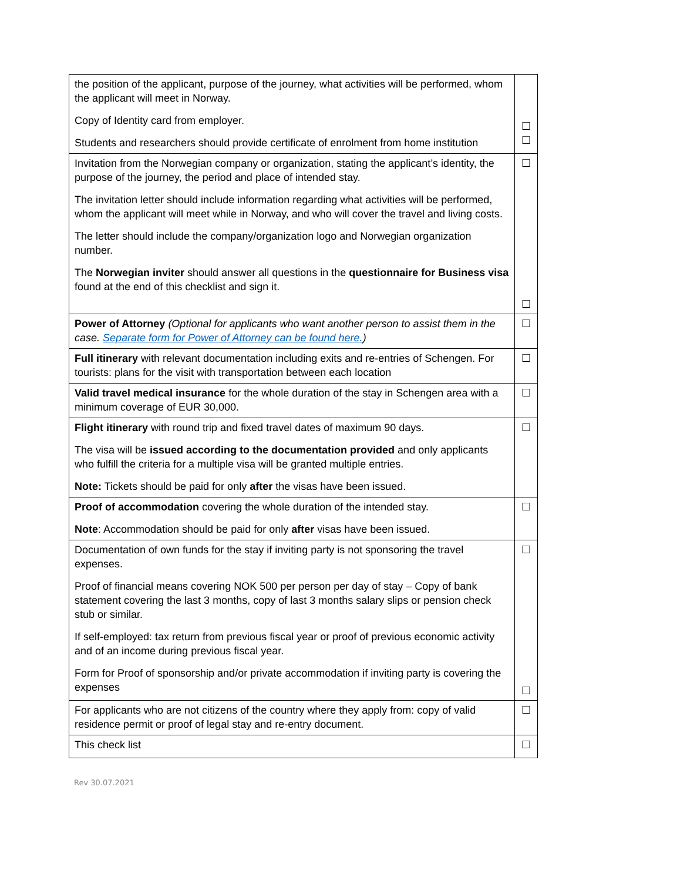| the position of the applicant, purpose of the journey, what activities will be performed, whom the applicant will meet in Norway. Copy of Identity card from employer. Students and researchers should provide certificate of enrolment from home institution | ☐ ☐ |
| Invitation from the Norwegian company or organization, stating the applicant’s identity, the purpose of the journey, the period and place of intended stay. The invitation letter should include information regarding what activities will be performed, whom the applicant will meet while in Norway, and who will cover the travel and living costs. The letter should include the company/organization logo and Norwegian organization number. The Norwegian inviter should answer all questions in the questionnaire for Business visa found at the end of this checklist and sign it. | ☐ ☐ |
| Power of Attorney (Optional for applicants who want another person to assist them in the case. Separate form for Power of Attorney can be found here. ) | ☐ |
| Full itinerary with relevant documentation including exits and re-entries of Schengen. For tourists: plans for the visit with transportation between each location | ☐ |
| Valid travel medical insurance for the whole duration of the stay in Schengen area with a minimum coverage of EUR 30,000. | ☐ |
| Flight itinerary with round trip and fixed travel dates of maximum 90 days. The visa will be issued according to the documentation provided and only applicants who fulfill the criteria for a multiple visa will be granted multiple entries. Note: Tickets should be paid for only after the visas have been issued. | ☐ |
| Proof of accommodation covering the whole duration of the intended stay. Note : Accommodation should be paid for only after visas have been issued. | ☐ |
| Documentation of own funds for the stay if inviting party is not sponsoring the travel expenses. Proof of financial means covering NOK 500 per person per day of stay – Copy of bank statement covering the last 3 months, copy of last 3 months salary slips or pension check stub or similar. If self-employed: tax return from previous fiscal year or proof of previous economic activity and of an income during previous fiscal year. Form for Proof of sponsorship and/or private accommodation if inviting party is covering the expenses | ☐ ☐ |
| For applicants who are not citizens of the country where they apply from: copy of valid residence permit or proof of legal stay and re-entry document. | ☐ |
| This check list | ☐ |
Rev 30.07.2021